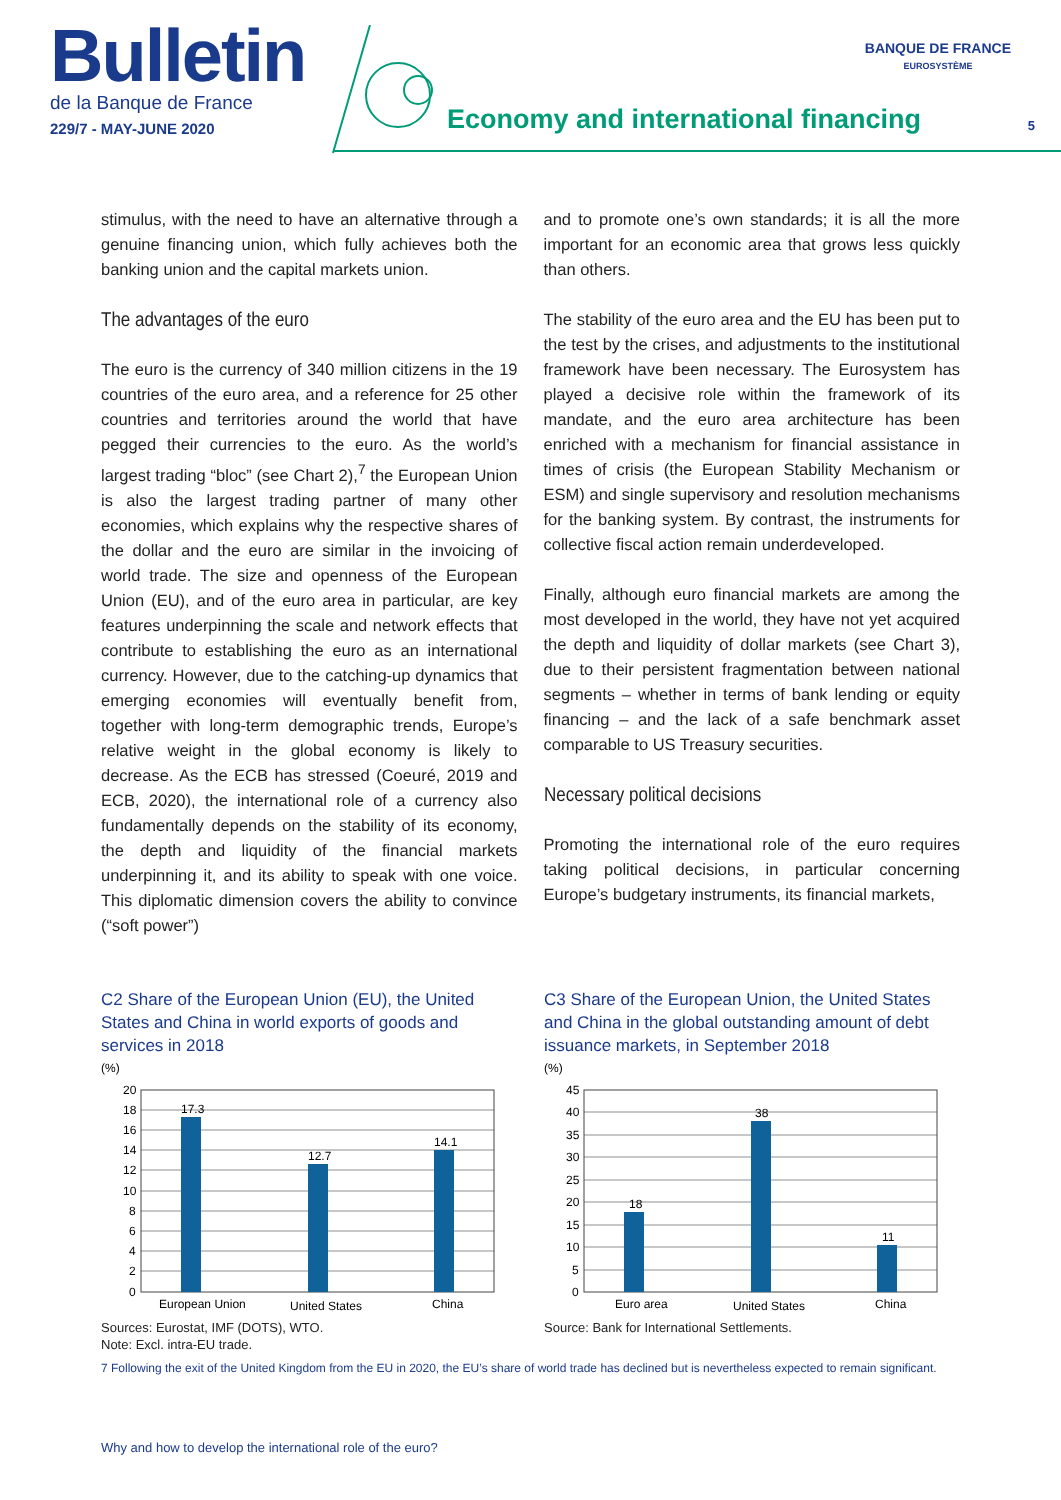Bulletin
de la Banque de France
229/7 - MAY-JUNE 2020
Economy and international financing
BANQUE DE FRANCE
EUROSYSTÈME
5
stimulus, with the need to have an alternative through a genuine financing union, which fully achieves both the banking union and the capital markets union.
The advantages of the euro
The euro is the currency of 340 million citizens in the 19 countries of the euro area, and a reference for 25 other countries and territories around the world that have pegged their currencies to the euro. As the world’s largest trading “bloc” (see Chart 2),<sup>7</sup> the European Union is also the largest trading partner of many other economies, which explains why the respective shares of the dollar and the euro are similar in the invoicing of world trade. The size and openness of the European Union (EU), and of the euro area in particular, are key features underpinning the scale and network effects that contribute to establishing the euro as an international currency. However, due to the catching-up dynamics that emerging economies will eventually benefit from, together with long-term demographic trends, Europe’s relative weight in the global economy is likely to decrease. As the ECB has stressed (Coeuré, 2019 and ECB, 2020), the international role of a currency also fundamentally depends on the stability of its economy, the depth and liquidity of the financial markets underpinning it, and its ability to speak with one voice. This diplomatic dimension covers the ability to convince (“soft power”)
and to promote one’s own standards; it is all the more important for an economic area that grows less quickly than others.
The stability of the euro area and the EU has been put to the test by the crises, and adjustments to the institutional framework have been necessary. The Eurosystem has played a decisive role within the framework of its mandate, and the euro area architecture has been enriched with a mechanism for financial assistance in times of crisis (the European Stability Mechanism or ESM) and single supervisory and resolution mechanisms for the banking system. By contrast, the instruments for collective fiscal action remain underdeveloped.
Finally, although euro financial markets are among the most developed in the world, they have not yet acquired the depth and liquidity of dollar markets (see Chart 3), due to their persistent fragmentation between national segments – whether in terms of bank lending or equity financing – and the lack of a safe benchmark asset comparable to US Treasury securities.
Necessary political decisions
Promoting the international role of the euro requires taking political decisions, in particular concerning Europe’s budgetary instruments, its financial markets,
C2 Share of the European Union (EU), the United States and China in world exports of goods and services in 2018
(%)
20
18
16
14
12
10
8
6
4
2
0
17.3
12.7
14.1
European Union
United States
China
Sources: Eurostat, IMF (DOTS), WTO.
Note: Excl. intra-EU trade.
C3 Share of the European Union, the United States and China in the global outstanding amount of debt issuance markets, in September 2018
(%)
45
40
35
30
25
20
15
10
5
0
18
38
11
Euro area
United States
China
Source: Bank for International Settlements.
7 Following the exit of the United Kingdom from the EU in 2020, the EU’s share of world trade has declined but is nevertheless expected to remain significant.
Why and how to develop the international role of the euro?